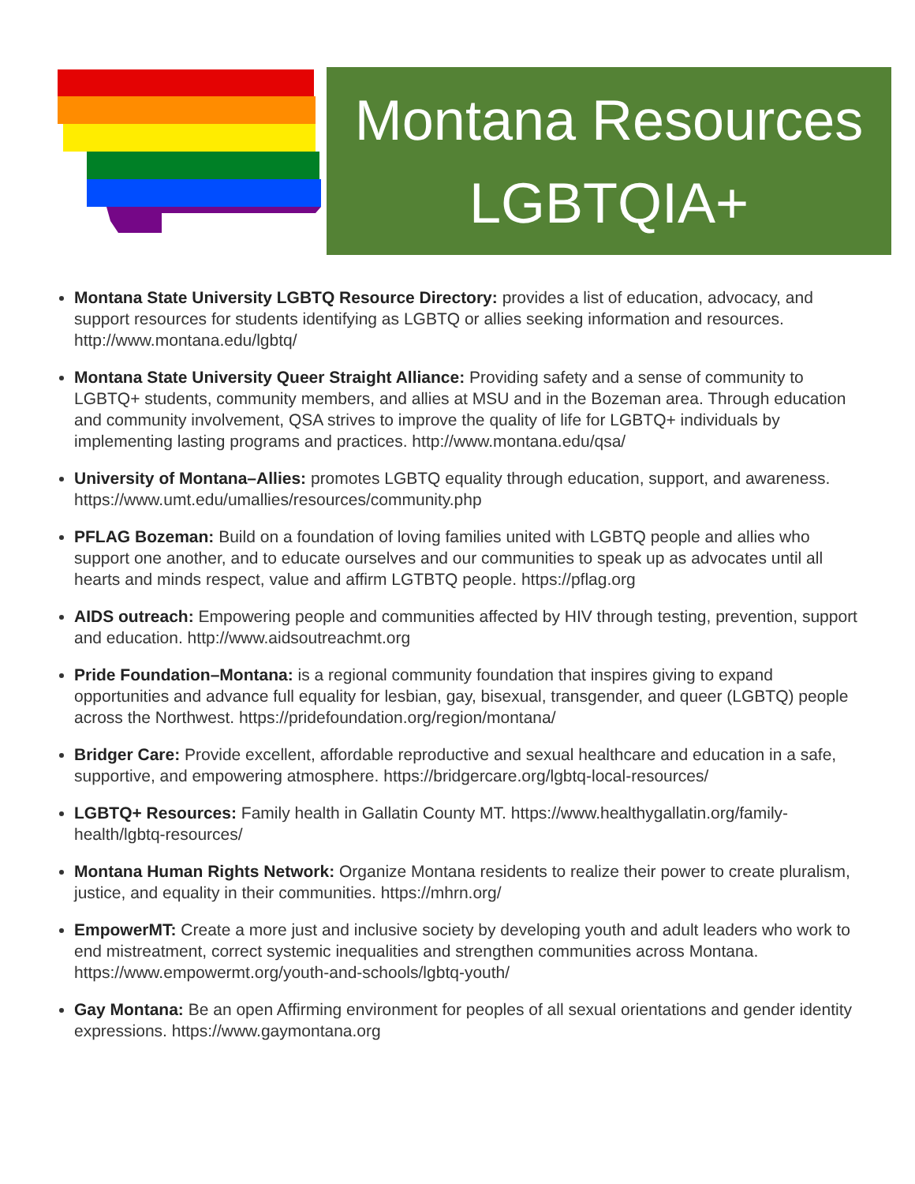Montana Resources
LGBTQIA+
Montana State University LGBTQ Resource Directory: provides a list of education, advocacy, and support resources for students identifying as LGBTQ or allies seeking information and resources. http://www.montana.edu/lgbtq/
Montana State University Queer Straight Alliance: Providing safety and a sense of community to LGBTQ+ students, community members, and allies at MSU and in the Bozeman area. Through education and community involvement, QSA strives to improve the quality of life for LGBTQ+ individuals by implementing lasting programs and practices. http://www.montana.edu/qsa/
University of Montana–Allies: promotes LGBTQ equality through education, support, and awareness. https://www.umt.edu/umallies/resources/community.php
PFLAG Bozeman: Build on a foundation of loving families united with LGBTQ people and allies who support one another, and to educate ourselves and our communities to speak up as advocates until all hearts and minds respect, value and affirm LGTBTQ people. https://pflag.org
AIDS outreach: Empowering people and communities affected by HIV through testing, prevention, support and education. http://www.aidsoutreachmt.org
Pride Foundation–Montana: is a regional community foundation that inspires giving to expand opportunities and advance full equality for lesbian, gay, bisexual, transgender, and queer (LGBTQ) people across the Northwest. https://pridefoundation.org/region/montana/
Bridger Care: Provide excellent, affordable reproductive and sexual healthcare and education in a safe, supportive, and empowering atmosphere. https://bridgercare.org/lgbtq-local-resources/
LGBTQ+ Resources: Family health in Gallatin County MT. https://www.healthygallatin.org/family-health/lgbtq-resources/
Montana Human Rights Network: Organize Montana residents to realize their power to create pluralism, justice, and equality in their communities. https://mhrn.org/
EmpowerMT: Create a more just and inclusive society by developing youth and adult leaders who work to end mistreatment, correct systemic inequalities and strengthen communities across Montana. https://www.empowermt.org/youth-and-schools/lgbtq-youth/
Gay Montana: Be an open Affirming environment for peoples of all sexual orientations and gender identity expressions. https://www.gaymontana.org